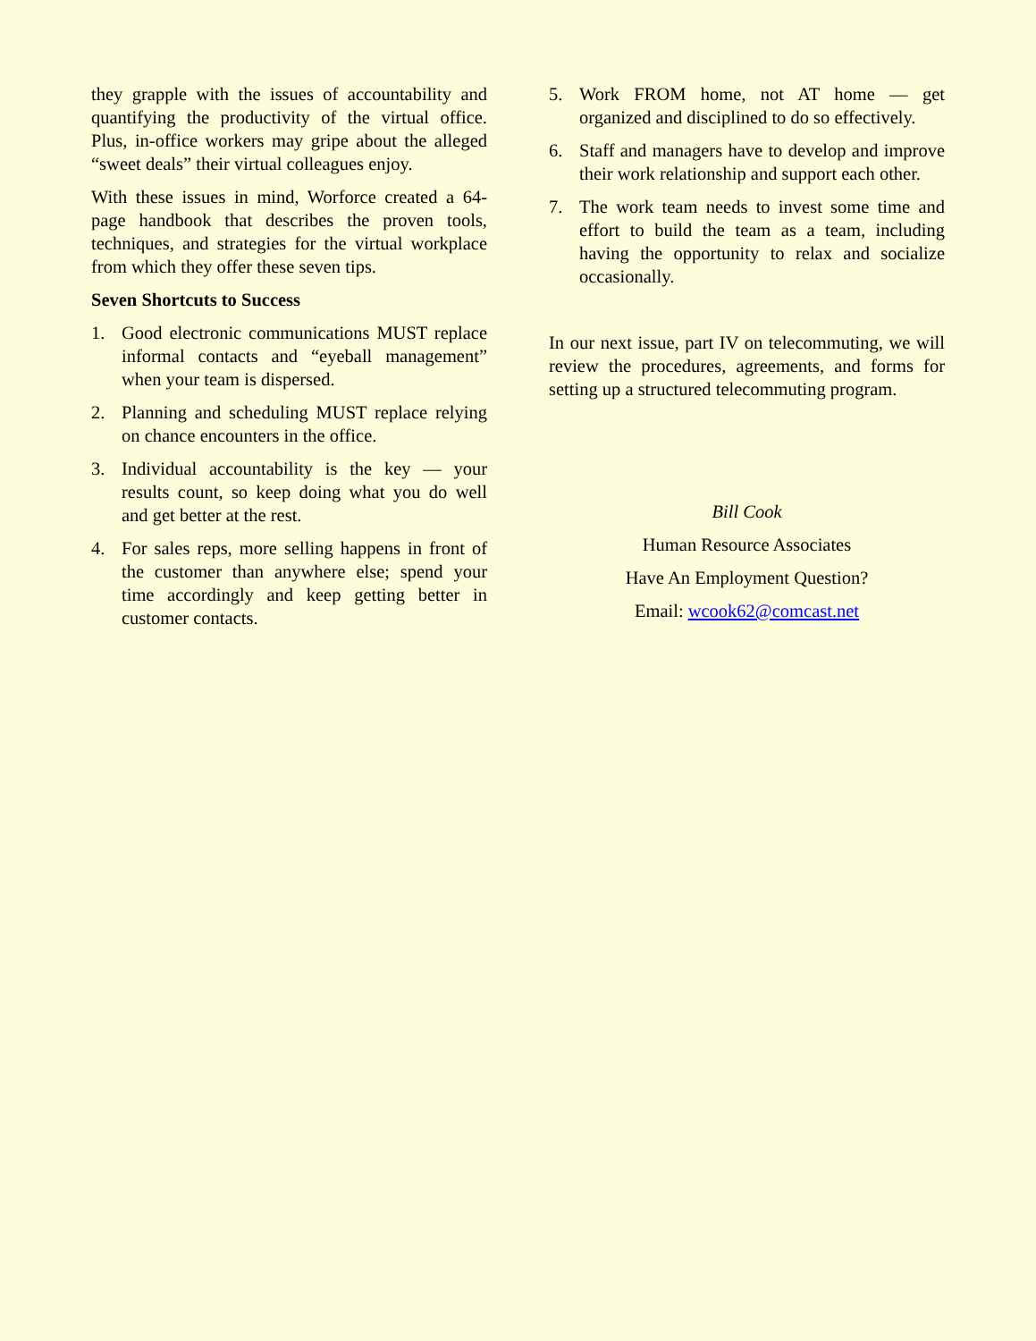they grapple with the issues of accountability and quantifying the productivity of the virtual office. Plus, in-office workers may gripe about the alleged “sweet deals” their virtual colleagues enjoy.
With these issues in mind, Worforce created a 64-page handbook that describes the proven tools, techniques, and strategies for the virtual workplace from which they offer these seven tips.
Seven Shortcuts to Success
1. Good electronic communications MUST replace informal contacts and “eyeball management” when your team is dispersed.
2. Planning and scheduling MUST replace relying on chance encounters in the office.
3. Individual accountability is the key — your results count, so keep doing what you do well and get better at the rest.
4. For sales reps, more selling happens in front of the customer than anywhere else; spend your time accordingly and keep getting better in customer contacts.
5. Work FROM home, not AT home — get organized and disciplined to do so effectively.
6. Staff and managers have to develop and improve their work relationship and support each other.
7. The work team needs to invest some time and effort to build the team as a team, including having the opportunity to relax and socialize occasionally.
In our next issue, part IV on telecommuting, we will review the procedures, agreements, and forms for setting up a structured telecommuting program.
Bill Cook
Human Resource Associates
Have An Employment Question?
Email: wcook62@comcast.net